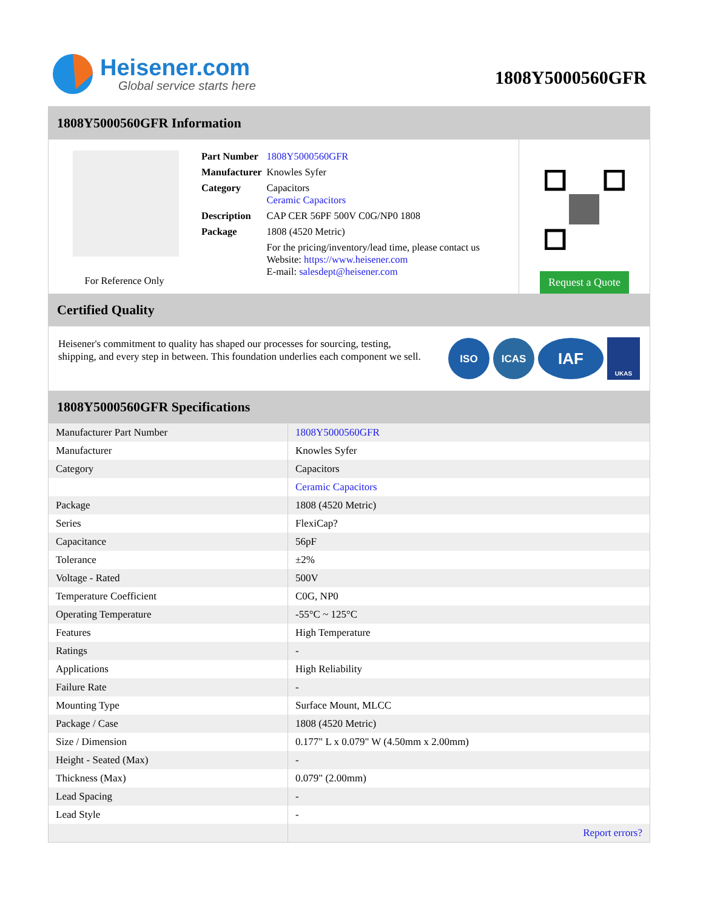Heisener.com
Global service starts here
1808Y5000560GFR
1808Y5000560GFR Information
For Reference Only
| Part Number | 1808Y5000560GFR |
| Manufacturer | Knowles Syfer |
| Category | Capacitors Ceramic Capacitors |
| Description | CAP CER 56PF 500V C0G/NP0 1808 |
| Package | 1808 (4520 Metric) |
| | For the pricing/inventory/lead time, please contact us Website: https://www.heisener.com E-mail: salesdept@heisener.com |
Request a Quote
Certified Quality
Heisener's commitment to quality has shaped our processes for sourcing, testing, shipping, and every step in between. This foundation underlies each component we sell.
ISO ICAS IAF UKAS
1808Y5000560GFR Specifications
| Manufacturer Part Number | 1808Y5000560GFR |
| Manufacturer | Knowles Syfer |
| Category | Capacitors |
| | Ceramic Capacitors |
| Package | 1808 (4520 Metric) |
| Series | FlexiCap? |
| Capacitance | 56pF |
| Tolerance | ±2% |
| Voltage - Rated | 500V |
| Temperature Coefficient | C0G, NP0 |
| Operating Temperature | -55°C ~ 125°C |
| Features | High Temperature |
| Ratings | - |
| Applications | High Reliability |
| Failure Rate | - |
| Mounting Type | Surface Mount, MLCC |
| Package / Case | 1808 (4520 Metric) |
| Size / Dimension | 0.177" L x 0.079" W (4.50mm x 2.00mm) |
| Height - Seated (Max) | - |
| Thickness (Max) | 0.079" (2.00mm) |
| Lead Spacing | - |
| Lead Style | - |
| | Report errors? |